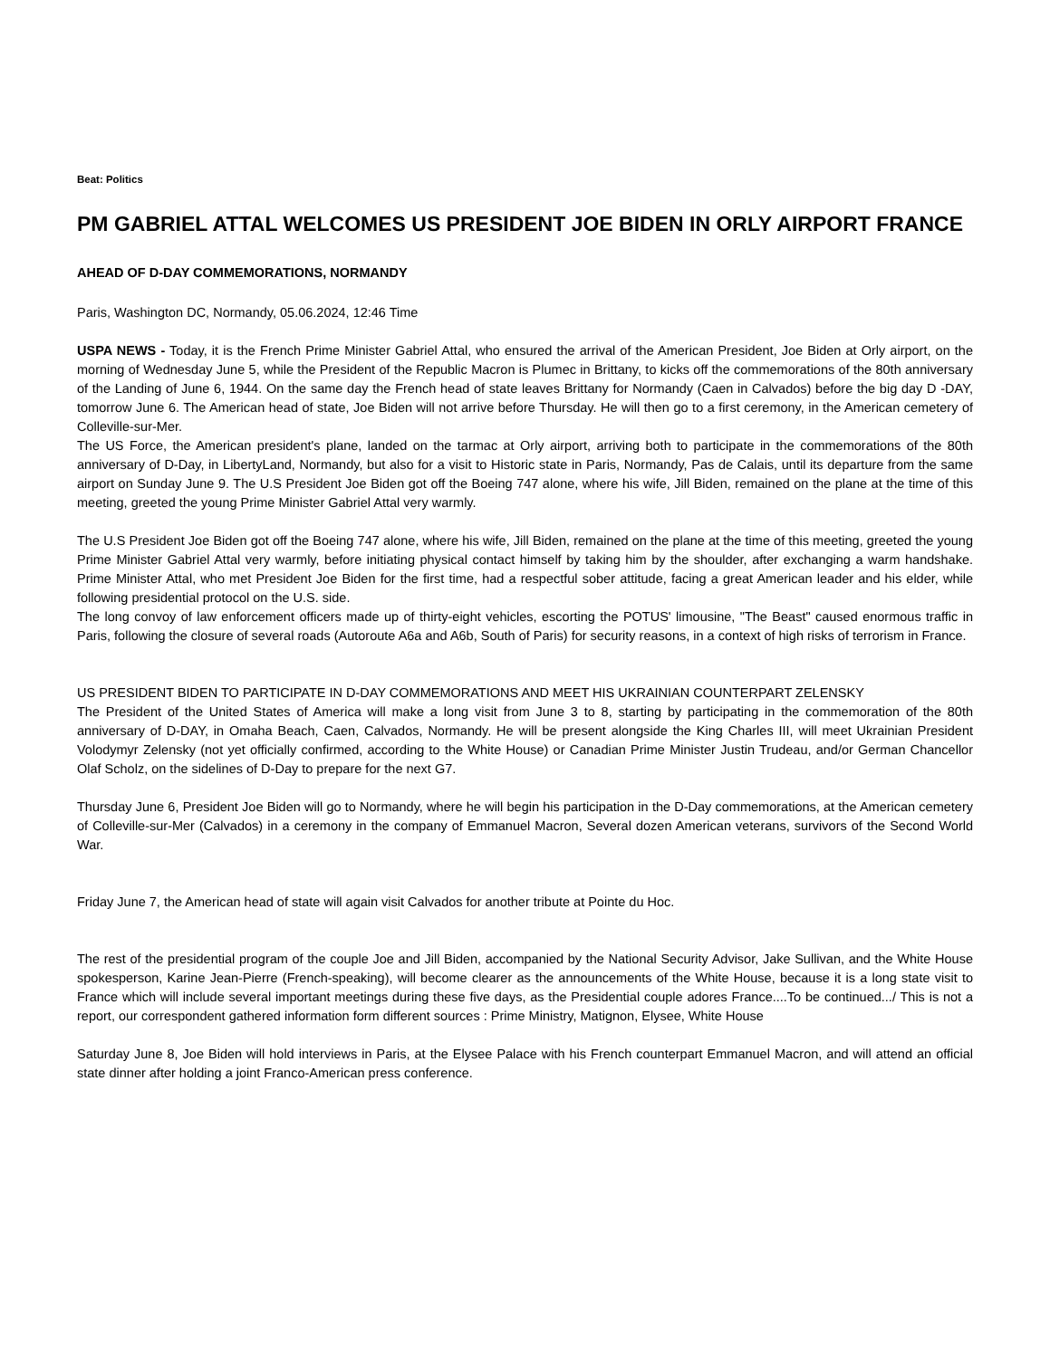Beat: Politics
PM GABRIEL ATTAL WELCOMES US PRESIDENT JOE BIDEN IN ORLY AIRPORT FRANCE
AHEAD OF D-DAY COMMEMORATIONS, NORMANDY
Paris, Washington DC, Normandy, 05.06.2024, 12:46 Time
USPA NEWS - Today, it is the French Prime Minister Gabriel Attal, who ensured the arrival of the American President, Joe Biden at Orly airport, on the morning of Wednesday June 5, while the President of the Republic Macron is Plumec in Brittany, to kicks off the commemorations of the 80th anniversary of the Landing of June 6, 1944. On the same day the French head of state leaves Brittany for Normandy (Caen in Calvados) before the big day D -DAY, tomorrow June 6. The American head of state, Joe Biden will not arrive before Thursday. He will then go to a first ceremony, in the American cemetery of Colleville-sur-Mer.
The US Force, the American president's plane, landed on the tarmac at Orly airport, arriving both to participate in the commemorations of the 80th anniversary of D-Day, in LibertyLand, Normandy, but also for a visit to Historic state in Paris, Normandy, Pas de Calais, until its departure from the same airport on Sunday June 9. The U.S President Joe Biden got off the Boeing 747 alone, where his wife, Jill Biden, remained on the plane at the time of this meeting, greeted the young Prime Minister Gabriel Attal very warmly.
The U.S President Joe Biden got off the Boeing 747 alone, where his wife, Jill Biden, remained on the plane at the time of this meeting, greeted the young Prime Minister Gabriel Attal very warmly, before initiating physical contact himself by taking him by the shoulder, after exchanging a warm handshake. Prime Minister Attal, who met President Joe Biden for the first time, had a respectful sober attitude, facing a great American leader and his elder, while following presidential protocol on the U.S. side.
The long convoy of law enforcement officers made up of thirty-eight vehicles, escorting the POTUS' limousine, "The Beast" caused enormous traffic in Paris, following the closure of several roads (Autoroute A6a and A6b, South of Paris) for security reasons, in a context of high risks of terrorism in France.
US PRESIDENT BIDEN TO PARTICIPATE IN D-DAY COMMEMORATIONS AND MEET HIS UKRAINIAN COUNTERPART ZELENSKY
The President of the United States of America will make a long visit from June 3 to 8, starting by participating in the commemoration of the 80th anniversary of D-DAY, in Omaha Beach, Caen, Calvados, Normandy. He will be present alongside the King Charles III, will meet Ukrainian President Volodymyr Zelensky (not yet officially confirmed, according to the White House) or Canadian Prime Minister Justin Trudeau, and/or German Chancellor Olaf Scholz, on the sidelines of D-Day to prepare for the next G7.
Thursday June 6, President Joe Biden will go to Normandy, where he will begin his participation in the D-Day commemorations, at the American cemetery of Colleville-sur-Mer (Calvados) in a ceremony in the company of Emmanuel Macron, Several dozen American veterans, survivors of the Second World War.
Friday June 7, the American head of state will again visit Calvados for another tribute at Pointe du Hoc.
The rest of the presidential program of the couple Joe and Jill Biden, accompanied by the National Security Advisor, Jake Sullivan, and the White House spokesperson, Karine Jean-Pierre (French-speaking), will become clearer as the announcements of the White House, because it is a long state visit to France which will include several important meetings during these five days, as the Presidential couple adores France....To be continued.../ This is not a report, our correspondent gathered information form different sources : Prime Ministry, Matignon, Elysee, White House
Saturday June 8, Joe Biden will hold interviews in Paris, at the Elysee Palace with his French counterpart Emmanuel Macron, and will attend an official state dinner after holding a joint Franco-American press conference.